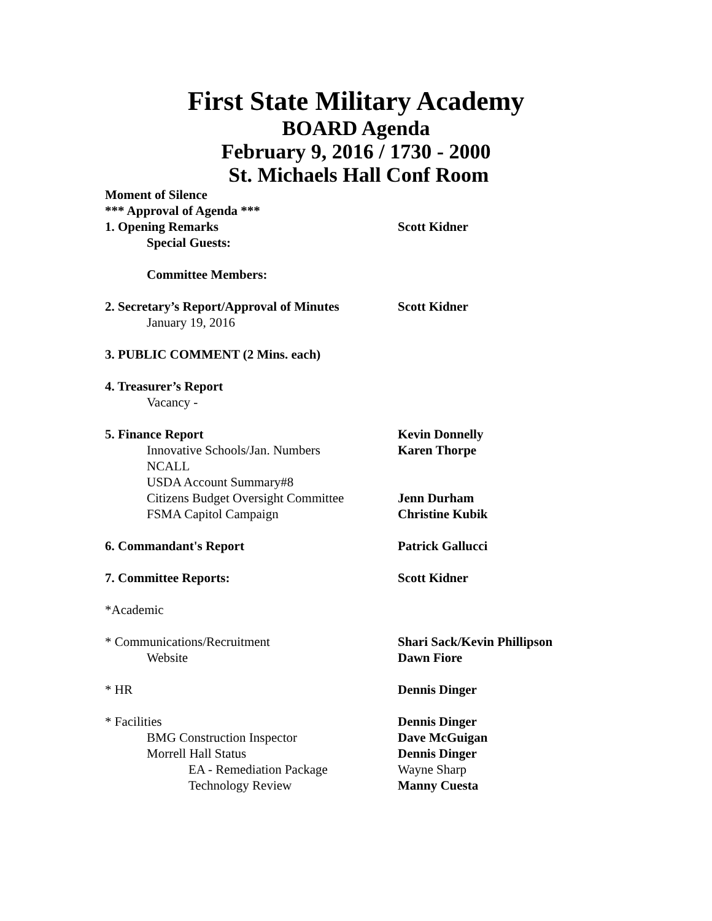First State Military Academy
BOARD Agenda
February 9, 2016 / 1730 - 2000
St. Michaels Hall Conf Room
Moment of Silence
*** Approval of Agenda ***
1. Opening Remarks Scott Kidner
Special Guests:
Committee Members:
2. Secretary’s Report/Approval of Minutes
Scott Kidner
January 19, 2016
3. PUBLIC COMMENT (2 Mins. each)
4. Treasurer’s Report
Vacancy -
5. Finance Report Kevin Donnelly
Innovative Schools/Jan. Numbers Karen Thorpe
NCALL
USDA Account Summary#8
Citizens Budget Oversight Committee
Jenn Durham
FSMA Capitol Campaign Christine Kubik
6. Commandant's Report Patrick Gallucci
7. Committee Reports: Scott Kidner
*Academic
* Communications/Recruitment Shari Sack/Kevin Phillipson
Website Dawn Fiore
* HR Dennis Dinger
* Facilities Dennis Dinger
BMG Construction Inspector Dave McGuigan
Morrell Hall Status Dennis Dinger
EA - Remediation Package Wayne Sharp
Technology Review Manny Cuesta